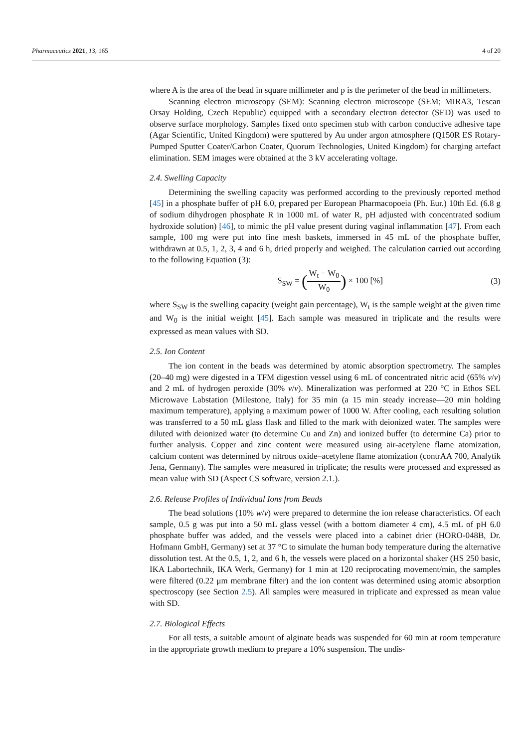Pharmaceutics 2021, 13, 165 4 of 20
where A is the area of the bead in square millimeter and p is the perimeter of the bead in millimeters.
Scanning electron microscopy (SEM): Scanning electron microscope (SEM; MIRA3, Tescan Orsay Holding, Czech Republic) equipped with a secondary electron detector (SED) was used to observe surface morphology. Samples fixed onto specimen stub with carbon conductive adhesive tape (Agar Scientific, United Kingdom) were sputtered by Au under argon atmosphere (Q150R ES Rotary-Pumped Sputter Coater/Carbon Coater, Quorum Technologies, United Kingdom) for charging artefact elimination. SEM images were obtained at the 3 kV accelerating voltage.
2.4. Swelling Capacity
Determining the swelling capacity was performed according to the previously reported method [45] in a phosphate buffer of pH 6.0, prepared per European Pharmacopoeia (Ph. Eur.) 10th Ed. (6.8 g of sodium dihydrogen phosphate R in 1000 mL of water R, pH adjusted with concentrated sodium hydroxide solution) [46], to mimic the pH value present during vaginal inflammation [47]. From each sample, 100 mg were put into fine mesh baskets, immersed in 45 mL of the phosphate buffer, withdrawn at 0.5, 1, 2, 3, 4 and 6 h, dried properly and weighed. The calculation carried out according to the following Equation (3):
S<sub>SW</sub> = (W<sub>t</sub> − W<sub>0</sub> W<sub>0</sub>) × 100 [%] (3)
where S<sub>SW</sub> is the swelling capacity (weight gain percentage), W<sub>t</sub> is the sample weight at the given time and W<sub>0</sub> is the initial weight [45]. Each sample was measured in triplicate and the results were expressed as mean values with SD.
2.5. Ion Content
The ion content in the beads was determined by atomic absorption spectrometry. The samples (20–40 mg) were digested in a TFM digestion vessel using 6 mL of concentrated nitric acid (65% v/v) and 2 mL of hydrogen peroxide (30% v/v). Mineralization was performed at 220 °C in Ethos SEL Microwave Labstation (Milestone, Italy) for 35 min (a 15 min steady increase—20 min holding maximum temperature), applying a maximum power of 1000 W. After cooling, each resulting solution was transferred to a 50 mL glass flask and filled to the mark with deionized water. The samples were diluted with deionized water (to determine Cu and Zn) and ionized buffer (to determine Ca) prior to further analysis. Copper and zinc content were measured using air-acetylene flame atomization, calcium content was determined by nitrous oxide–acetylene flame atomization (contrAA 700, Analytik Jena, Germany). The samples were measured in triplicate; the results were processed and expressed as mean value with SD (Aspect CS software, version 2.1.).
2.6. Release Profiles of Individual Ions from Beads
The bead solutions (10% w/v) were prepared to determine the ion release characteristics. Of each sample, 0.5 g was put into a 50 mL glass vessel (with a bottom diameter 4 cm), 4.5 mL of pH 6.0 phosphate buffer was added, and the vessels were placed into a cabinet drier (HORO-048B, Dr. Hofmann GmbH, Germany) set at 37 °C to simulate the human body temperature during the alternative dissolution test. At the 0.5, 1, 2, and 6 h, the vessels were placed on a horizontal shaker (HS 250 basic, IKA Labortechnik, IKA Werk, Germany) for 1 min at 120 reciprocating movement/min, the samples were filtered (0.22 μm membrane filter) and the ion content was determined using atomic absorption spectroscopy (see Section 2.5). All samples were measured in triplicate and expressed as mean value with SD.
2.7. Biological Effects
For all tests, a suitable amount of alginate beads was suspended for 60 min at room temperature in the appropriate growth medium to prepare a 10% suspension. The undis-